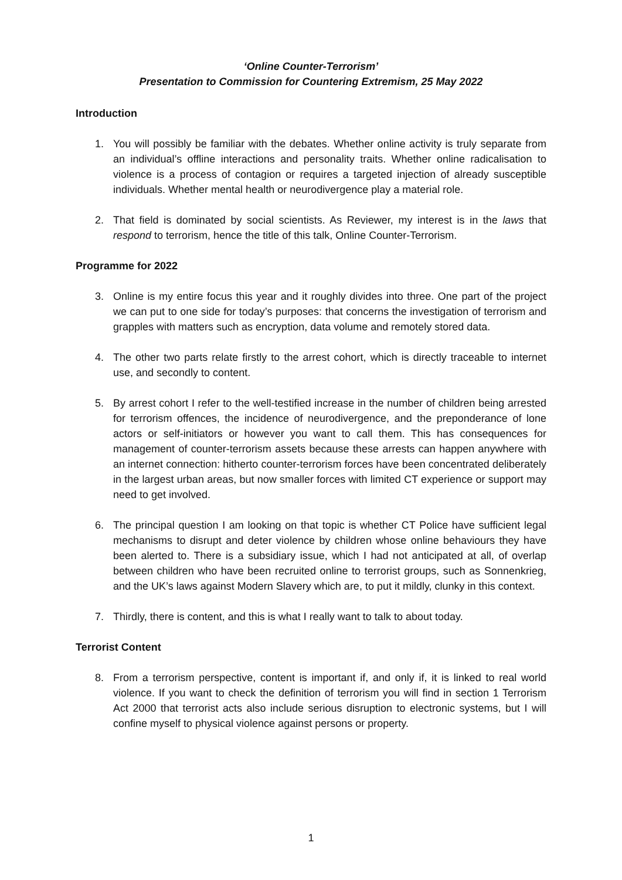‘Online Counter-Terrorism’
Presentation to Commission for Countering Extremism, 25 May 2022
Introduction
1. You will possibly be familiar with the debates. Whether online activity is truly separate from an individual’s offline interactions and personality traits. Whether online radicalisation to violence is a process of contagion or requires a targeted injection of already susceptible individuals. Whether mental health or neurodivergence play a material role.
2. That field is dominated by social scientists. As Reviewer, my interest is in the laws that respond to terrorism, hence the title of this talk, Online Counter-Terrorism.
Programme for 2022
3. Online is my entire focus this year and it roughly divides into three. One part of the project we can put to one side for today’s purposes: that concerns the investigation of terrorism and grapples with matters such as encryption, data volume and remotely stored data.
4. The other two parts relate firstly to the arrest cohort, which is directly traceable to internet use, and secondly to content.
5. By arrest cohort I refer to the well-testified increase in the number of children being arrested for terrorism offences, the incidence of neurodivergence, and the preponderance of lone actors or self-initiators or however you want to call them. This has consequences for management of counter-terrorism assets because these arrests can happen anywhere with an internet connection: hitherto counter-terrorism forces have been concentrated deliberately in the largest urban areas, but now smaller forces with limited CT experience or support may need to get involved.
6. The principal question I am looking on that topic is whether CT Police have sufficient legal mechanisms to disrupt and deter violence by children whose online behaviours they have been alerted to. There is a subsidiary issue, which I had not anticipated at all, of overlap between children who have been recruited online to terrorist groups, such as Sonnenkrieg, and the UK’s laws against Modern Slavery which are, to put it mildly, clunky in this context.
7. Thirdly, there is content, and this is what I really want to talk to about today.
Terrorist Content
8. From a terrorism perspective, content is important if, and only if, it is linked to real world violence. If you want to check the definition of terrorism you will find in section 1 Terrorism Act 2000 that terrorist acts also include serious disruption to electronic systems, but I will confine myself to physical violence against persons or property.
1